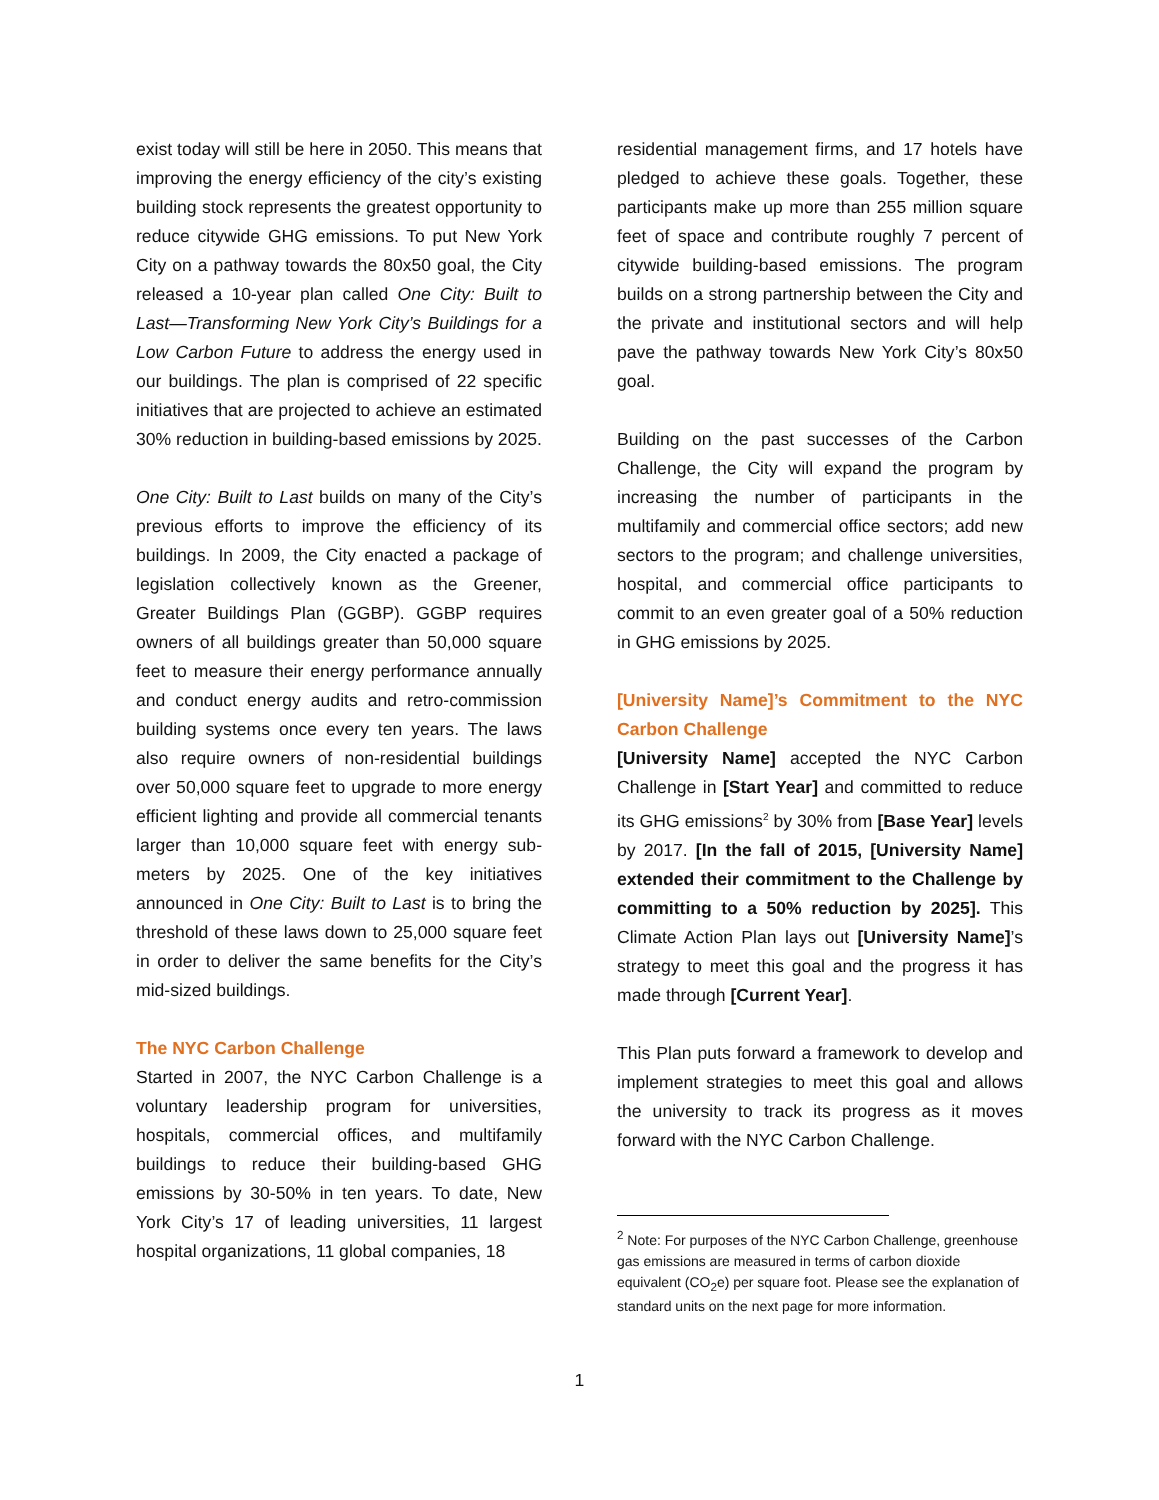exist today will still be here in 2050. This means that improving the energy efficiency of the city’s existing building stock represents the greatest opportunity to reduce citywide GHG emissions. To put New York City on a pathway towards the 80x50 goal, the City released a 10-year plan called One City: Built to Last—Transforming New York City’s Buildings for a Low Carbon Future to address the energy used in our buildings. The plan is comprised of 22 specific initiatives that are projected to achieve an estimated 30% reduction in building-based emissions by 2025.
One City: Built to Last builds on many of the City’s previous efforts to improve the efficiency of its buildings. In 2009, the City enacted a package of legislation collectively known as the Greener, Greater Buildings Plan (GGBP). GGBP requires owners of all buildings greater than 50,000 square feet to measure their energy performance annually and conduct energy audits and retro-commission building systems once every ten years. The laws also require owners of non-residential buildings over 50,000 square feet to upgrade to more energy efficient lighting and provide all commercial tenants larger than 10,000 square feet with energy sub-meters by 2025. One of the key initiatives announced in One City: Built to Last is to bring the threshold of these laws down to 25,000 square feet in order to deliver the same benefits for the City’s mid-sized buildings.
The NYC Carbon Challenge
Started in 2007, the NYC Carbon Challenge is a voluntary leadership program for universities, hospitals, commercial offices, and multifamily buildings to reduce their building-based GHG emissions by 30-50% in ten years. To date, New York City’s 17 of leading universities, 11 largest hospital organizations, 11 global companies, 18
residential management firms, and 17 hotels have pledged to achieve these goals. Together, these participants make up more than 255 million square feet of space and contribute roughly 7 percent of citywide building-based emissions. The program builds on a strong partnership between the City and the private and institutional sectors and will help pave the pathway towards New York City’s 80x50 goal.
Building on the past successes of the Carbon Challenge, the City will expand the program by increasing the number of participants in the multifamily and commercial office sectors; add new sectors to the program; and challenge universities, hospital, and commercial office participants to commit to an even greater goal of a 50% reduction in GHG emissions by 2025.
[University Name]’s Commitment to the NYC Carbon Challenge
[University Name] accepted the NYC Carbon Challenge in [Start Year] and committed to reduce its GHG emissions<sup>2</sup> by 30% from [Base Year] levels by 2017. [In the fall of 2015, [University Name] extended their commitment to the Challenge by committing to a 50% reduction by 2025]. This Climate Action Plan lays out [University Name]’s strategy to meet this goal and the progress it has made through [Current Year].
This Plan puts forward a framework to develop and implement strategies to meet this goal and allows the university to track its progress as it moves forward with the NYC Carbon Challenge.
<sup>2</sup> Note: For purposes of the NYC Carbon Challenge, greenhouse gas emissions are measured in terms of carbon dioxide equivalent (CO<sub>2</sub>e) per square foot. Please see the explanation of standard units on the next page for more information.
1